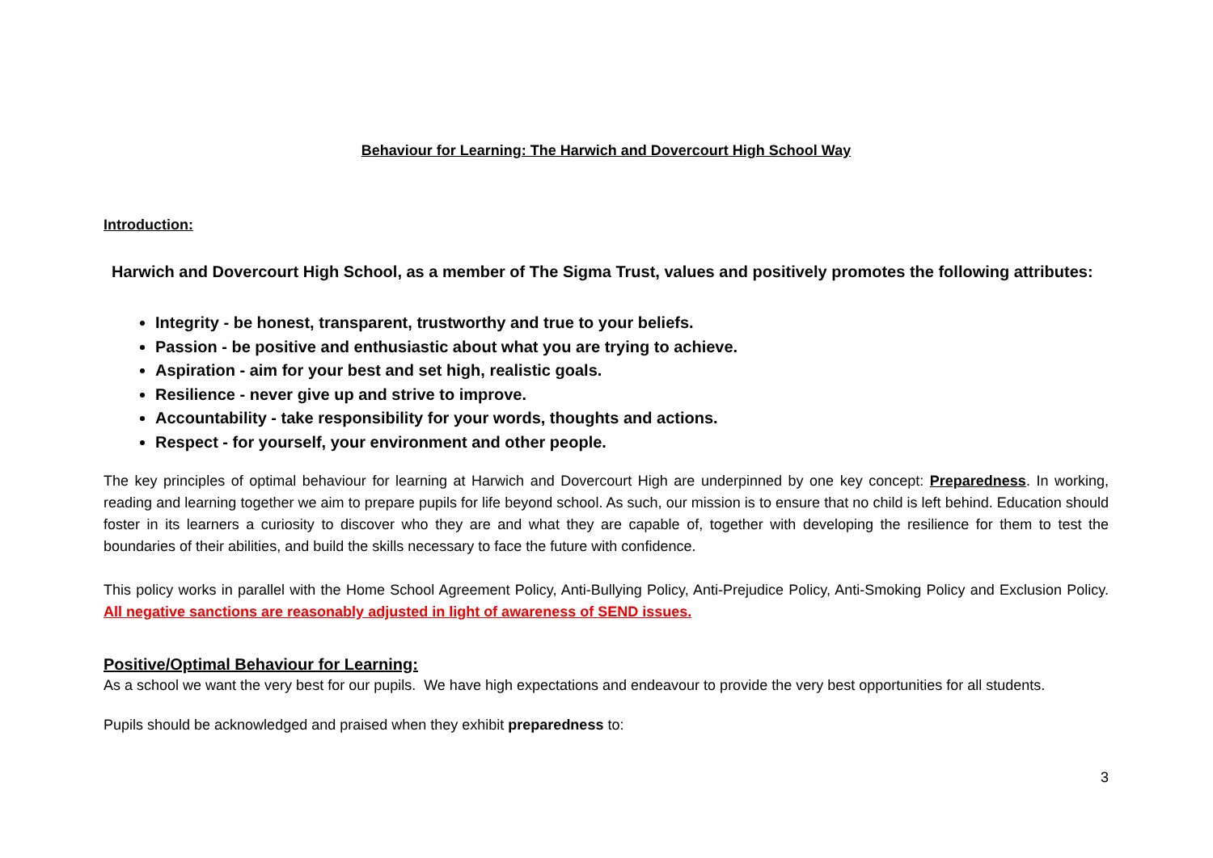Behaviour for Learning: The Harwich and Dovercourt High School Way
Introduction:
Harwich and Dovercourt High School, as a member of The Sigma Trust, values and positively promotes the following attributes:
Integrity - be honest, transparent, trustworthy and true to your beliefs.
Passion - be positive and enthusiastic about what you are trying to achieve.
Aspiration - aim for your best and set high, realistic goals.
Resilience - never give up and strive to improve.
Accountability - take responsibility for your words, thoughts and actions.
Respect - for yourself, your environment and other people.
The key principles of optimal behaviour for learning at Harwich and Dovercourt High are underpinned by one key concept: Preparedness. In working, reading and learning together we aim to prepare pupils for life beyond school. As such, our mission is to ensure that no child is left behind. Education should foster in its learners a curiosity to discover who they are and what they are capable of, together with developing the resilience for them to test the boundaries of their abilities, and build the skills necessary to face the future with confidence.
This policy works in parallel with the Home School Agreement Policy, Anti-Bullying Policy, Anti-Prejudice Policy, Anti-Smoking Policy and Exclusion Policy. All negative sanctions are reasonably adjusted in light of awareness of SEND issues.
Positive/Optimal Behaviour for Learning:
As a school we want the very best for our pupils. We have high expectations and endeavour to provide the very best opportunities for all students.
Pupils should be acknowledged and praised when they exhibit preparedness to:
3